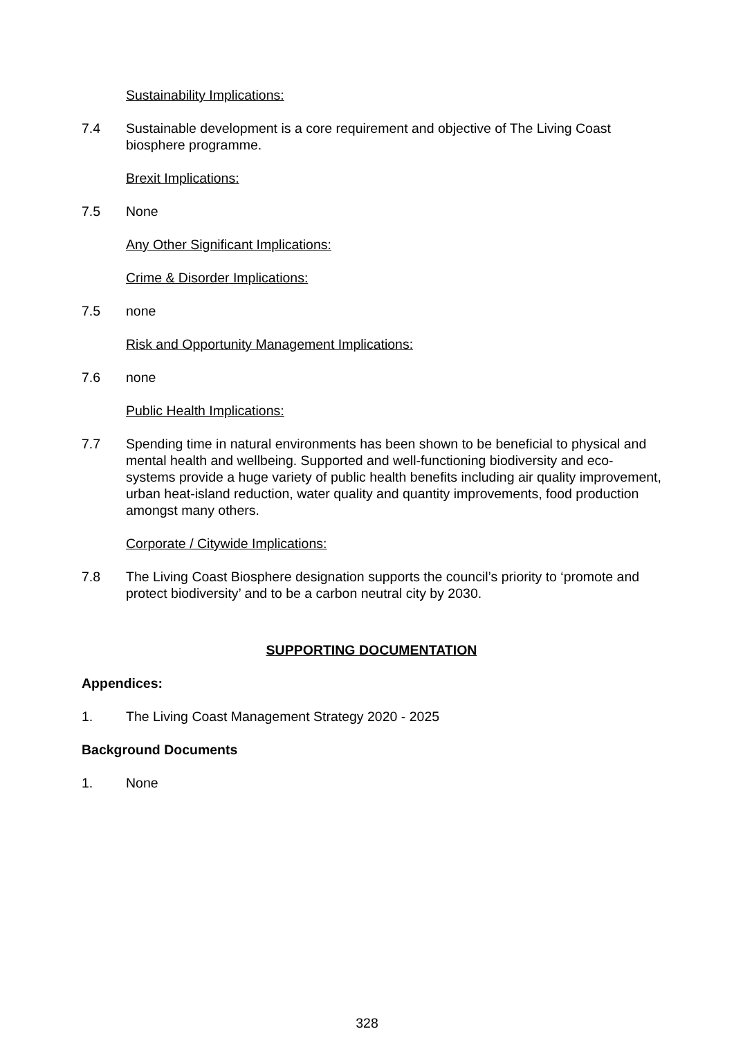Sustainability Implications:
7.4 Sustainable development is a core requirement and objective of The Living Coast biosphere programme.
Brexit Implications:
7.5 None
Any Other Significant Implications:
Crime & Disorder Implications:
7.5 none
Risk and Opportunity Management Implications:
7.6 none
Public Health Implications:
7.7 Spending time in natural environments has been shown to be beneficial to physical and mental health and wellbeing. Supported and well-functioning biodiversity and eco-systems provide a huge variety of public health benefits including air quality improvement, urban heat-island reduction, water quality and quantity improvements, food production amongst many others.
Corporate / Citywide Implications:
7.8 The Living Coast Biosphere designation supports the council’s priority to ‘promote and protect biodiversity’ and to be a carbon neutral city by 2030.
SUPPORTING DOCUMENTATION
Appendices:
1. The Living Coast Management Strategy 2020 - 2025
Background Documents
1. None
328